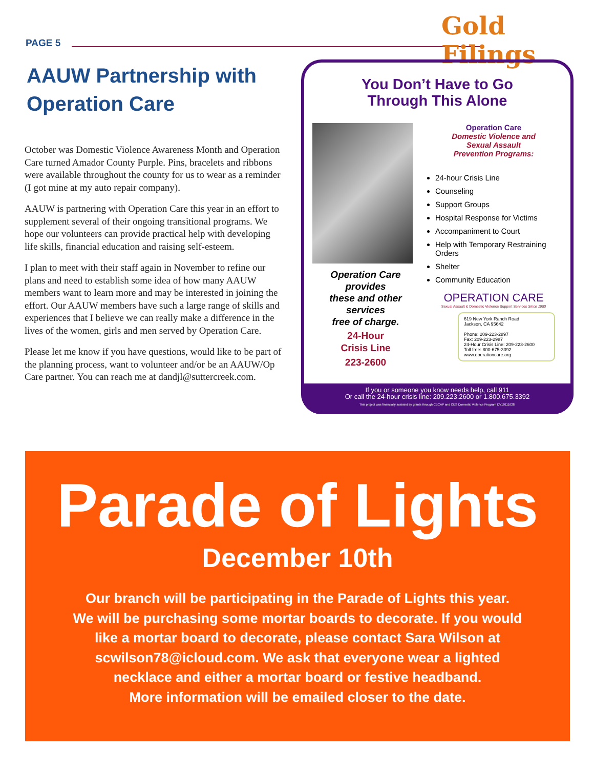PAGE 5
Gold Filings
AAUW Partnership with Operation Care
October was Domestic Violence Awareness Month and Operation Care turned Amador County Purple. Pins, bracelets and ribbons were available throughout the county for us to wear as a reminder (I got mine at my auto repair company).
AAUW is partnering with Operation Care this year in an effort to supplement several of their ongoing transitional programs. We hope our volunteers can provide practical help with developing life skills, financial education and raising self-esteem.
I plan to meet with their staff again in November to refine our plans and need to establish some idea of how many AAUW members want to learn more and may be interested in joining the effort. Our AAUW members have such a large range of skills and experiences that I believe we can really make a difference in the lives of the women, girls and men served by Operation Care.
Please let me know if you have questions, would like to be part of the planning process, want to volunteer and/or be an AAUW/Op Care partner. You can reach me at dandjl@suttercreek.com.
You Don’t Have to Go
Through This Alone
Operation Care
provides
these and other
services
free of charge.
24-Hour
Crisis Line
223-2600
Operation Care
Domestic Violence and
Sexual Assault
Prevention Programs:
24-hour Crisis Line
Counseling
Support Groups
Hospital Response for Victims
Accompaniment to Court
Help with Temporary Restraining Orders
Shelter
Community Education
OPERATION CARE
Sexual Assault & Domestic Violence Support Services Since 1980
619 New York Ranch Road
Jackson, CA 95642
Phone: 209-223-2897
Fax: 209-223-2987
24-Hour Crisis Line: 209-223-2600
Toll free: 800-675-3392
www.operationcare.org
If you or someone you know needs help, call 911
Or call the 24-hour crisis line: 209.223.2600 or 1.800.675.3392
This project was financially assisted by grants through CBCAP and OES Domestic Violence Program DV10111628.
Parade of Lights
December 10th
Our branch will be participating in the Parade of Lights this year.
We will be purchasing some mortar boards to decorate. If you would
like a mortar board to decorate, please contact Sara Wilson at
scwilson78@icloud.com. We ask that everyone wear a lighted
necklace and either a mortar board or festive headband.
More information will be emailed closer to the date.